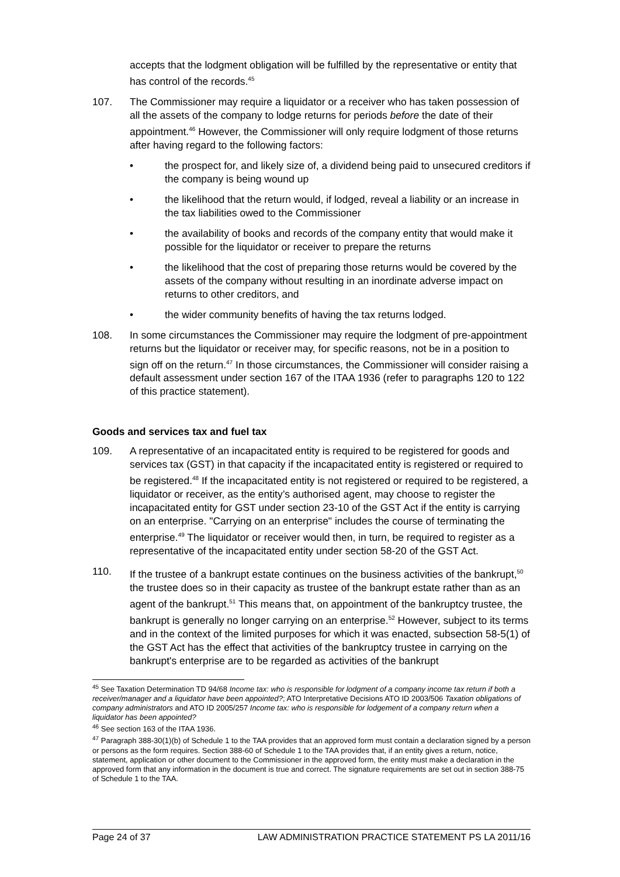accepts that the lodgment obligation will be fulfilled by the representative or entity that has control of the records.<sup>45</sup>
107. The Commissioner may require a liquidator or a receiver who has taken possession of all the assets of the company to lodge returns for periods before the date of their appointment.<sup>46</sup> However, the Commissioner will only require lodgment of those returns after having regard to the following factors:
• the prospect for, and likely size of, a dividend being paid to unsecured creditors if the company is being wound up
• the likelihood that the return would, if lodged, reveal a liability or an increase in the tax liabilities owed to the Commissioner
• the availability of books and records of the company entity that would make it possible for the liquidator or receiver to prepare the returns
• the likelihood that the cost of preparing those returns would be covered by the assets of the company without resulting in an inordinate adverse impact on returns to other creditors, and
• the wider community benefits of having the tax returns lodged.
108. In some circumstances the Commissioner may require the lodgment of pre-appointment returns but the liquidator or receiver may, for specific reasons, not be in a position to sign off on the return.<sup>47</sup> In those circumstances, the Commissioner will consider raising a default assessment under section 167 of the ITAA 1936 (refer to paragraphs 120 to 122 of this practice statement).
Goods and services tax and fuel tax
109. A representative of an incapacitated entity is required to be registered for goods and services tax (GST) in that capacity if the incapacitated entity is registered or required to be registered.<sup>48</sup> If the incapacitated entity is not registered or required to be registered, a liquidator or receiver, as the entity’s authorised agent, may choose to register the incapacitated entity for GST under section 23-10 of the GST Act if the entity is carrying on an enterprise. "Carrying on an enterprise" includes the course of terminating the enterprise.<sup>49</sup> The liquidator or receiver would then, in turn, be required to register as a representative of the incapacitated entity under section 58-20 of the GST Act.
110. If the trustee of a bankrupt estate continues on the business activities of the bankrupt,<sup>50</sup> the trustee does so in their capacity as trustee of the bankrupt estate rather than as an agent of the bankrupt.<sup>51</sup> This means that, on appointment of the bankruptcy trustee, the bankrupt is generally no longer carrying on an enterprise.<sup>52</sup> However, subject to its terms and in the context of the limited purposes for which it was enacted, subsection 58-5(1) of the GST Act has the effect that activities of the bankruptcy trustee in carrying on the bankrupt's enterprise are to be regarded as activities of the bankrupt
<sup>45</sup> See Taxation Determination TD 94/68 Income tax: who is responsible for lodgment of a company income tax return if both a receiver/manager and a liquidator have been appointed?; ATO Interpretative Decisions ATO ID 2003/506 Taxation obligations of company administrators and ATO ID 2005/257 Income tax: who is responsible for lodgement of a company return when a liquidator has been appointed?
<sup>46</sup> See section 163 of the ITAA 1936.
<sup>47</sup> Paragraph 388-30(1)(b) of Schedule 1 to the TAA provides that an approved form must contain a declaration signed by a person or persons as the form requires. Section 388-60 of Schedule 1 to the TAA provides that, if an entity gives a return, notice, statement, application or other document to the Commissioner in the approved form, the entity must make a declaration in the approved form that any information in the document is true and correct. The signature requirements are set out in section 388-75 of Schedule 1 to the TAA.
Page 24 of 37 LAW ADMINISTRATION PRACTICE STATEMENT PS LA 2011/16